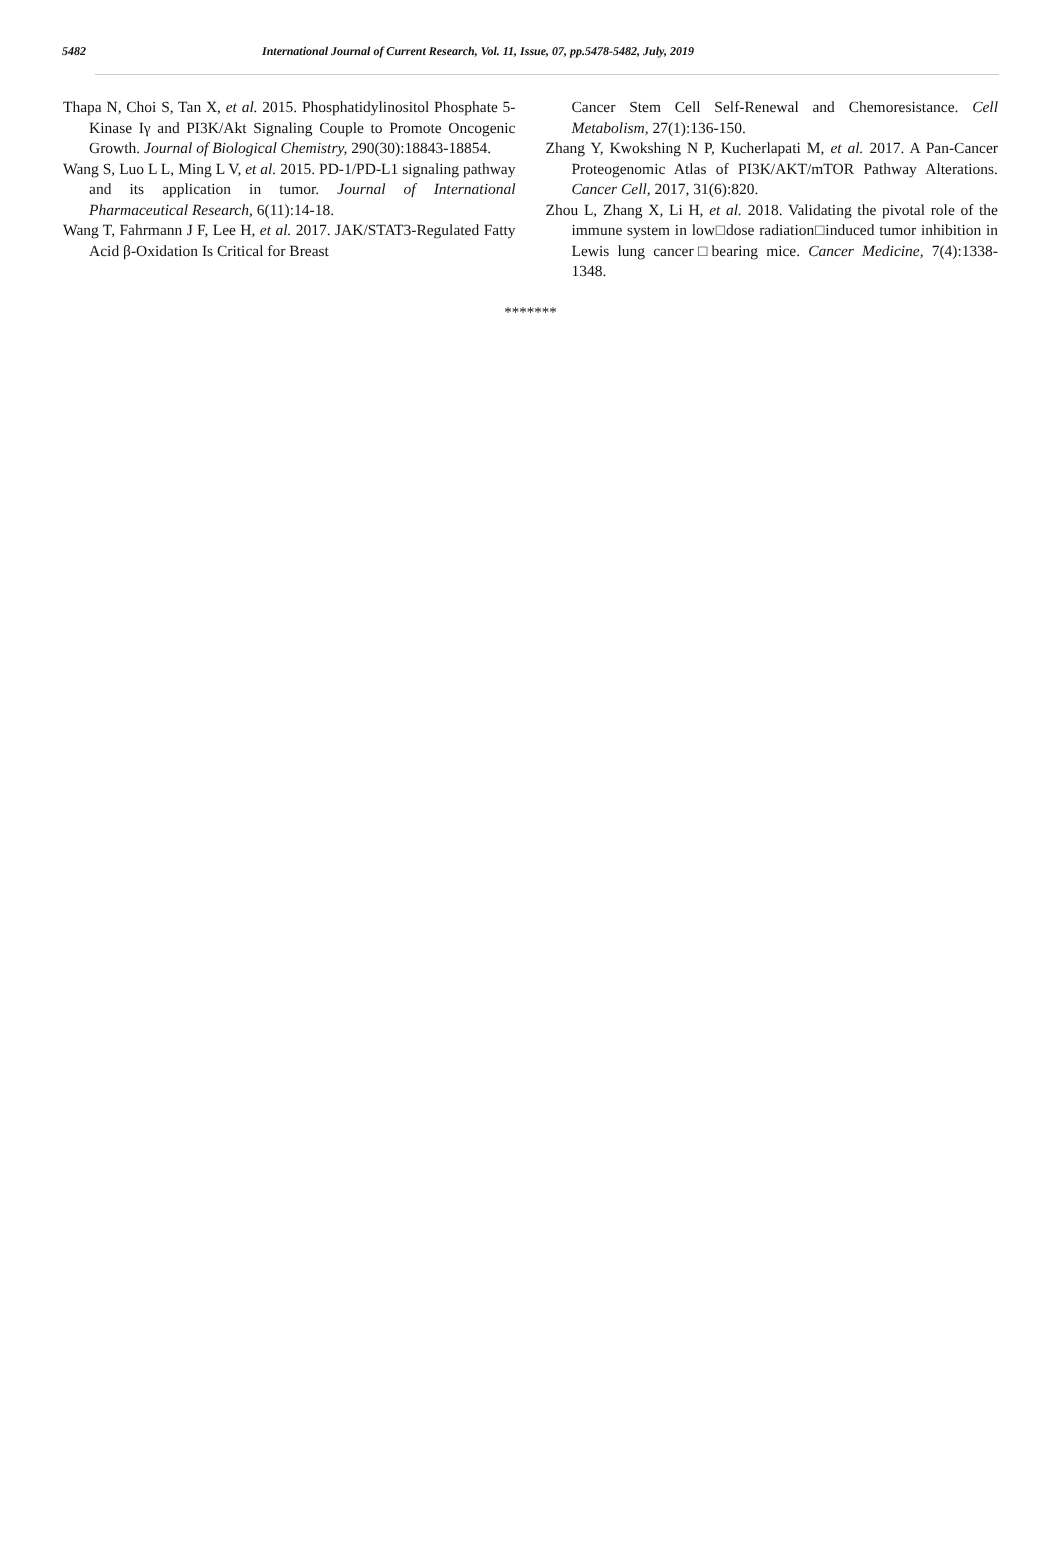5482 International Journal of Current Research, Vol. 11, Issue, 07, pp.5478-5482, July, 2019
Thapa N, Choi S, Tan X, et al. 2015. Phosphatidylinositol Phosphate 5-Kinase Iγ and PI3K/Akt Signaling Couple to Promote Oncogenic Growth. Journal of Biological Chemistry, 290(30):18843-18854.
Wang S, Luo L L, Ming L V, et al. 2015. PD-1/PD-L1 signaling pathway and its application in tumor. Journal of International Pharmaceutical Research, 6(11):14-18.
Wang T, Fahrmann J F, Lee H, et al. 2017. JAK/STAT3-Regulated Fatty Acid β-Oxidation Is Critical for Breast
Cancer Stem Cell Self-Renewal and Chemoresistance. Cell Metabolism, 27(1):136-150.
Zhang Y, Kwokshing N P, Kucherlapati M, et al. 2017. A Pan-Cancer Proteogenomic Atlas of PI3K/AKT/mTOR Pathway Alterations. Cancer Cell, 2017, 31(6):820.
Zhou L, Zhang X, Li H, et al. 2018. Validating the pivotal role of the immune system in low□dose radiation□induced tumor inhibition in Lewis lung cancer□bearing mice. Cancer Medicine, 7(4):1338-1348.
*******